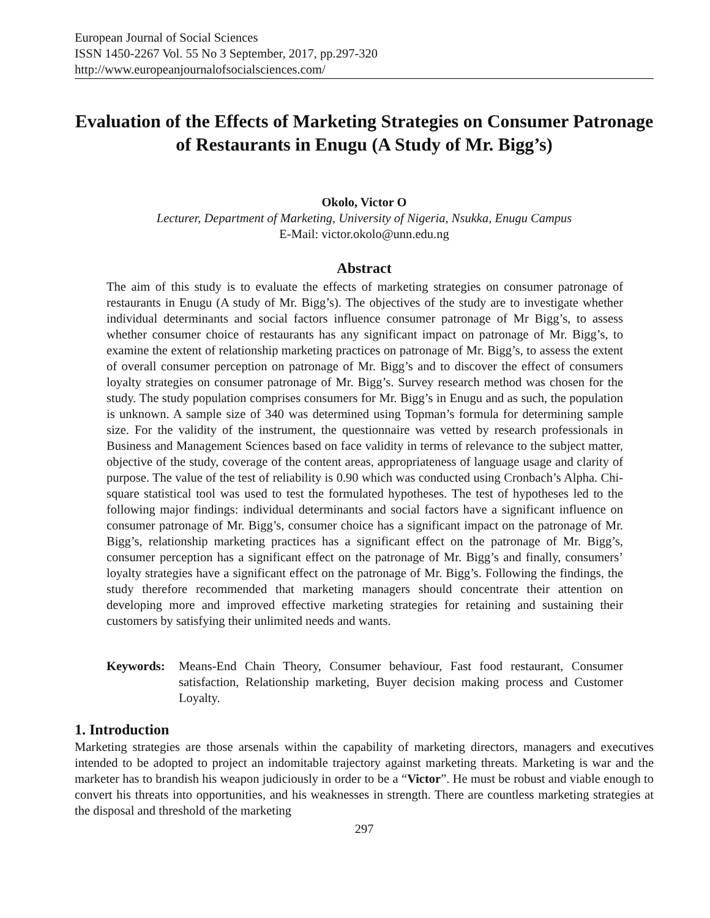European Journal of Social Sciences
ISSN 1450-2267 Vol. 55 No 3 September, 2017, pp.297-320
http://www.europeanjournalofsocialsciences.com/
Evaluation of the Effects of Marketing Strategies on Consumer Patronage of Restaurants in Enugu (A Study of Mr. Bigg’s)
Okolo, Victor O
Lecturer, Department of Marketing, University of Nigeria, Nsukka, Enugu Campus
E-Mail: victor.okolo@unn.edu.ng
Abstract
The aim of this study is to evaluate the effects of marketing strategies on consumer patronage of restaurants in Enugu (A study of Mr. Bigg’s). The objectives of the study are to investigate whether individual determinants and social factors influence consumer patronage of Mr Bigg’s, to assess whether consumer choice of restaurants has any significant impact on patronage of Mr. Bigg’s, to examine the extent of relationship marketing practices on patronage of Mr. Bigg’s, to assess the extent of overall consumer perception on patronage of Mr. Bigg’s and to discover the effect of consumers loyalty strategies on consumer patronage of Mr. Bigg’s. Survey research method was chosen for the study. The study population comprises consumers for Mr. Bigg’s in Enugu and as such, the population is unknown. A sample size of 340 was determined using Topman’s formula for determining sample size. For the validity of the instrument, the questionnaire was vetted by research professionals in Business and Management Sciences based on face validity in terms of relevance to the subject matter, objective of the study, coverage of the content areas, appropriateness of language usage and clarity of purpose. The value of the test of reliability is 0.90 which was conducted using Cronbach’s Alpha. Chi-square statistical tool was used to test the formulated hypotheses. The test of hypotheses led to the following major findings: individual determinants and social factors have a significant influence on consumer patronage of Mr. Bigg’s, consumer choice has a significant impact on the patronage of Mr. Bigg’s, relationship marketing practices has a significant effect on the patronage of Mr. Bigg’s, consumer perception has a significant effect on the patronage of Mr. Bigg’s and finally, consumers’ loyalty strategies have a significant effect on the patronage of Mr. Bigg’s. Following the findings, the study therefore recommended that marketing managers should concentrate their attention on developing more and improved effective marketing strategies for retaining and sustaining their customers by satisfying their unlimited needs and wants.
Keywords: Means-End Chain Theory, Consumer behaviour, Fast food restaurant, Consumer satisfaction, Relationship marketing, Buyer decision making process and Customer Loyalty.
1. Introduction
Marketing strategies are those arsenals within the capability of marketing directors, managers and executives intended to be adopted to project an indomitable trajectory against marketing threats. Marketing is war and the marketer has to brandish his weapon judiciously in order to be a “Victor”. He must be robust and viable enough to convert his threats into opportunities, and his weaknesses in strength. There are countless marketing strategies at the disposal and threshold of the marketing
297